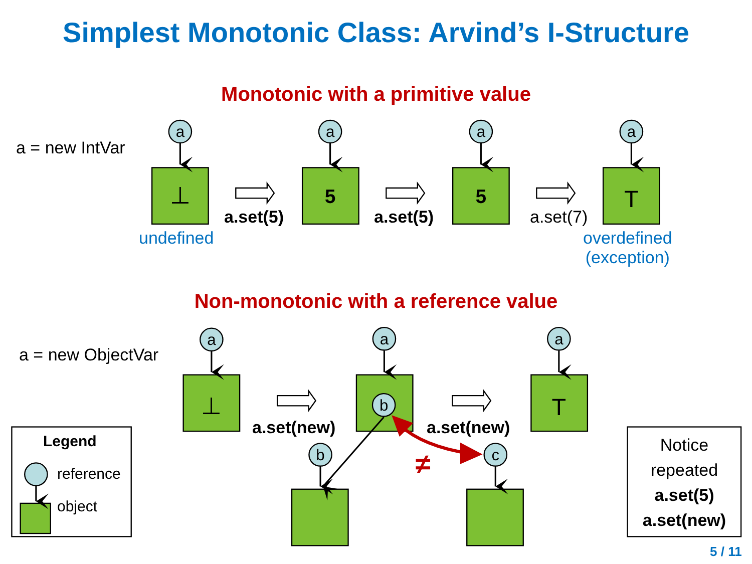Simplest Monotonic Class: Arvind’s I-Structure
a
a
a
a
a
a
a
b
b
c
⊥
⊥
5
5
T
T
≠
Monotonic with a primitive value
a = new IntVar
a.set(5) a.set(5) a.set(7)
undefined
overdefined
(exception)
Non-monotonic with a reference value
a = new ObjectVar
a.set(new) a.set(new)
Legend
reference
object
Notice
repeated
a.set(5)
a.set(new)
5 / 11